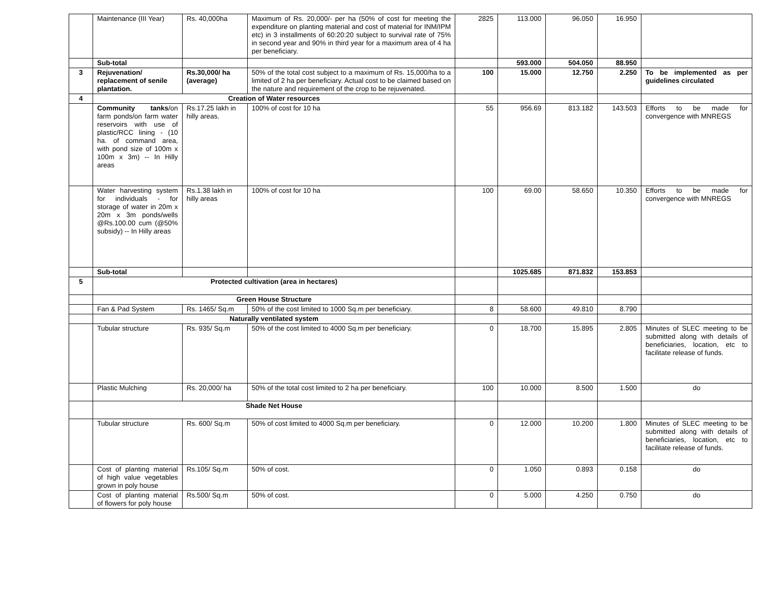| | Maintenance (III Year) | Rs. 40,000ha | Maximum of Rs. 20,000/- per ha (50% of cost for meeting the expenditure on planting material and cost of material for INM/IPM etc) in 3 installments of 60:20:20 subject to survival rate of 75% in second year and 90% in third year for a maximum area of 4 ha per beneficiary. | 2825 | 113.000 | 96.050 | 16.950 | |
| | Sub-total | | | | 593.000 | 504.050 | 88.950 | |
| 3 | Rejuvenation/ replacement of senile plantation. | Rs.30,000/ ha (average) | 50% of the total cost subject to a maximum of Rs. 15,000/ha to a limited of 2 ha per beneficiary. Actual cost to be claimed based on the nature and requirement of the crop to be rejuvenated. | 100 | 15.000 | 12.750 | 2.250 | To be implemented as per guidelines circulated |
| 4 | Creation of Water resources | | | | | | | |
| | Community tanks /on farm ponds/on farm water reservoirs with use of plastic/RCC lining - (10 ha. of command area, with pond size of 100m x 100m x 3m) -- In Hilly areas | Rs.17.25 lakh in hilly areas. | 100% of cost for 10 ha | 55 | 956.69 | 813.182 | 143.503 | Efforts to be made for convergence with MNREGS |
| | Water harvesting system for individuals - for storage of water in 20m x 20m x 3m ponds/wells @Rs.100.00 cum (@50% subsidy) -- In Hilly areas | Rs.1.38 lakh in hilly areas | 100% of cost for 10 ha | 100 | 69.00 | 58.650 | 10.350 | Efforts to be made for convergence with MNREGS |
| | Sub-total | | | | 1025.685 | 871.832 | 153.853 | |
| 5 | Protected cultivation (area in hectares) | | | | | | | |
| | Green House Structure | | | | | | | |
| | Fan & Pad System | Rs. 1465/ Sq.m | 50% of the cost limited to 1000 Sq.m per beneficiary. | 8 | 58.600 | 49.810 | 8.790 | |
| | Naturally ventilated system | | | | | | | |
| | Tubular structure | Rs. 935/ Sq.m | 50% of the cost limited to 4000 Sq.m per beneficiary. | 0 | 18.700 | 15.895 | 2.805 | Minutes of SLEC meeting to be submitted along with details of beneficiaries, location, etc to facilitate release of funds. |
| | Plastic Mulching | Rs. 20,000/ ha | 50% of the total cost limited to 2 ha per beneficiary. | 100 | 10.000 | 8.500 | 1.500 | do |
| | Shade Net House | | | | | | | |
| | Tubular structure | Rs. 600/ Sq.m | 50% of cost limited to 4000 Sq.m per beneficiary. | 0 | 12.000 | 10.200 | 1.800 | Minutes of SLEC meeting to be submitted along with details of beneficiaries, location, etc to facilitate release of funds. |
| | Cost of planting material of high value vegetables grown in poly house | Rs.105/ Sq.m | 50% of cost. | 0 | 1.050 | 0.893 | 0.158 | do |
| | Cost of planting material of flowers for poly house | Rs.500/ Sq.m | 50% of cost. | 0 | 5.000 | 4.250 | 0.750 | do |